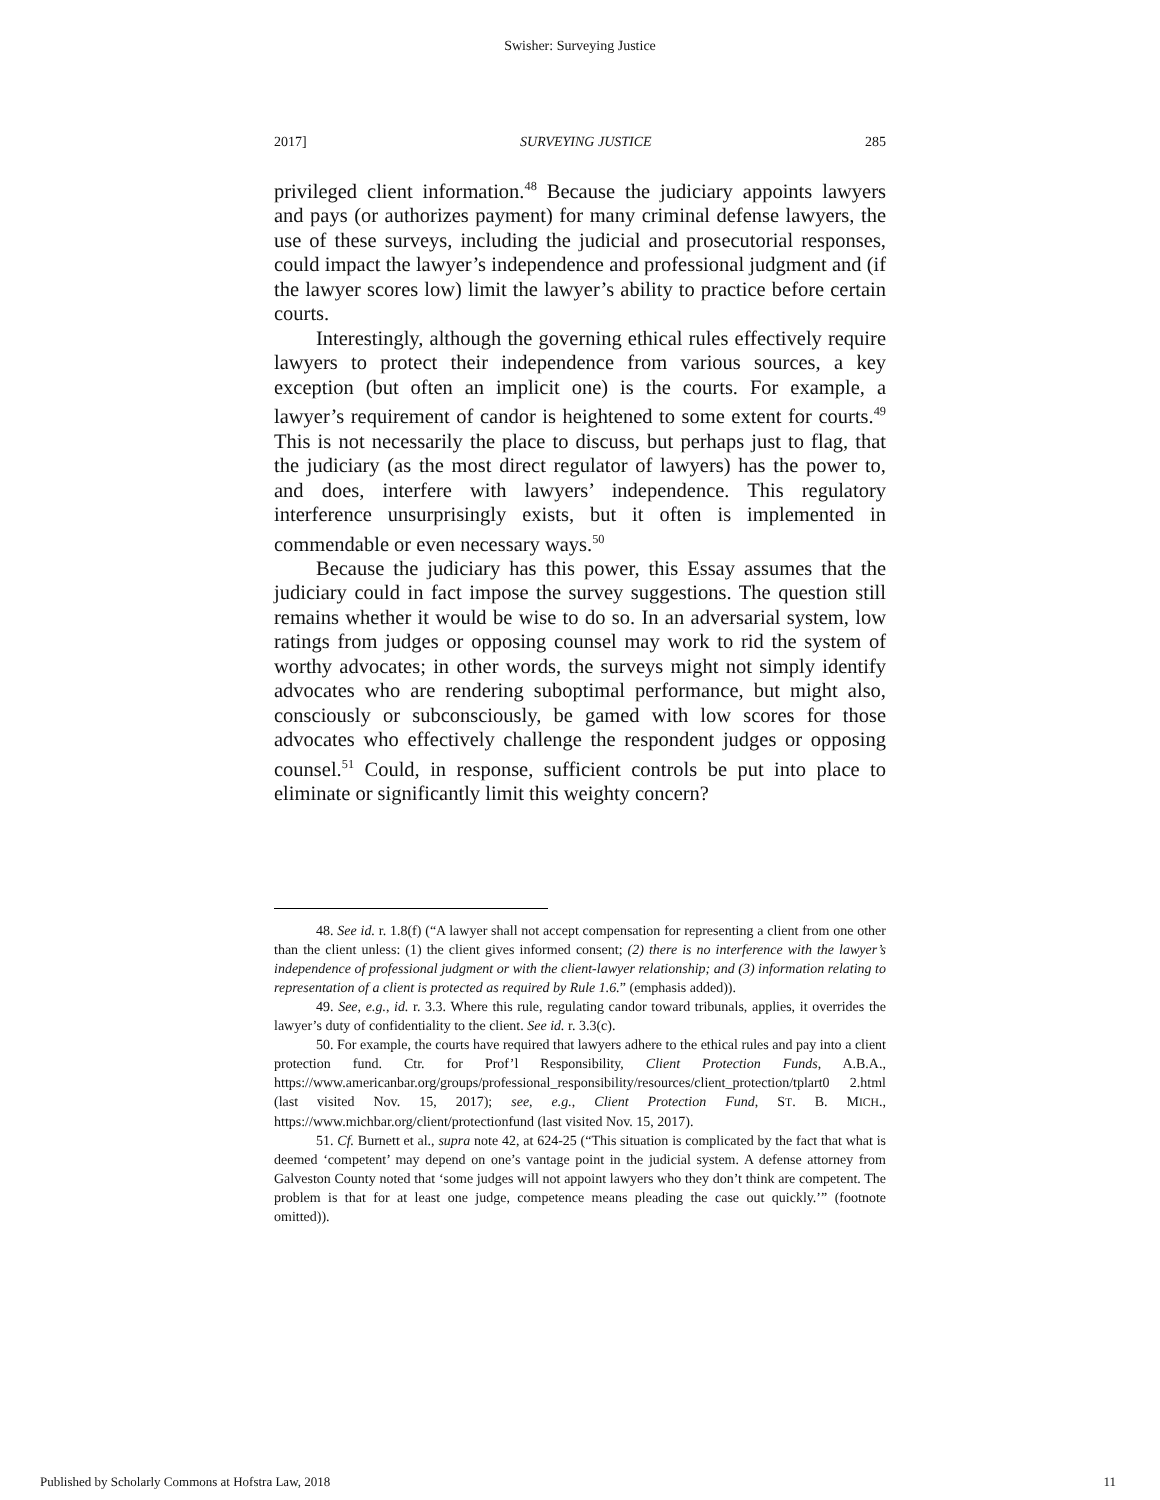Swisher: Surveying Justice
2017] SURVEYING JUSTICE 285
privileged client information.<sup>48</sup> Because the judiciary appoints lawyers and pays (or authorizes payment) for many criminal defense lawyers, the use of these surveys, including the judicial and prosecutorial responses, could impact the lawyer’s independence and professional judgment and (if the lawyer scores low) limit the lawyer’s ability to practice before certain courts.
Interestingly, although the governing ethical rules effectively require lawyers to protect their independence from various sources, a key exception (but often an implicit one) is the courts. For example, a lawyer’s requirement of candor is heightened to some extent for courts.<sup>49</sup> This is not necessarily the place to discuss, but perhaps just to flag, that the judiciary (as the most direct regulator of lawyers) has the power to, and does, interfere with lawyers’ independence. This regulatory interference unsurprisingly exists, but it often is implemented in commendable or even necessary ways.<sup>50</sup>
Because the judiciary has this power, this Essay assumes that the judiciary could in fact impose the survey suggestions. The question still remains whether it would be wise to do so. In an adversarial system, low ratings from judges or opposing counsel may work to rid the system of worthy advocates; in other words, the surveys might not simply identify advocates who are rendering suboptimal performance, but might also, consciously or subconsciously, be gamed with low scores for those advocates who effectively challenge the respondent judges or opposing counsel.<sup>51</sup> Could, in response, sufficient controls be put into place to eliminate or significantly limit this weighty concern?
48. See id. r. 1.8(f) (“A lawyer shall not accept compensation for representing a client from one other than the client unless: (1) the client gives informed consent; (2) there is no interference with the lawyer’s independence of professional judgment or with the client-lawyer relationship; and (3) information relating to representation of a client is protected as required by Rule 1.6.” (emphasis added)).
49. See, e.g., id. r. 3.3. Where this rule, regulating candor toward tribunals, applies, it overrides the lawyer’s duty of confidentiality to the client. See id. r. 3.3(c).
50. For example, the courts have required that lawyers adhere to the ethical rules and pay into a client protection fund. Ctr. for Prof’l Responsibility, Client Protection Funds, A.B.A., https://www.americanbar.org/groups/professional_responsibility/resources/client_protection/tplart0 2.html (last visited Nov. 15, 2017); see, e.g., Client Protection Fund, ST. B. MICH., https://www.michbar.org/client/protectionfund (last visited Nov. 15, 2017).
51. Cf. Burnett et al., supra note 42, at 624-25 (“This situation is complicated by the fact that what is deemed ‘competent’ may depend on one’s vantage point in the judicial system. A defense attorney from Galveston County noted that ‘some judges will not appoint lawyers who they don’t think are competent. The problem is that for at least one judge, competence means pleading the case out quickly.’” (footnote omitted)).
Published by Scholarly Commons at Hofstra Law, 2018 11